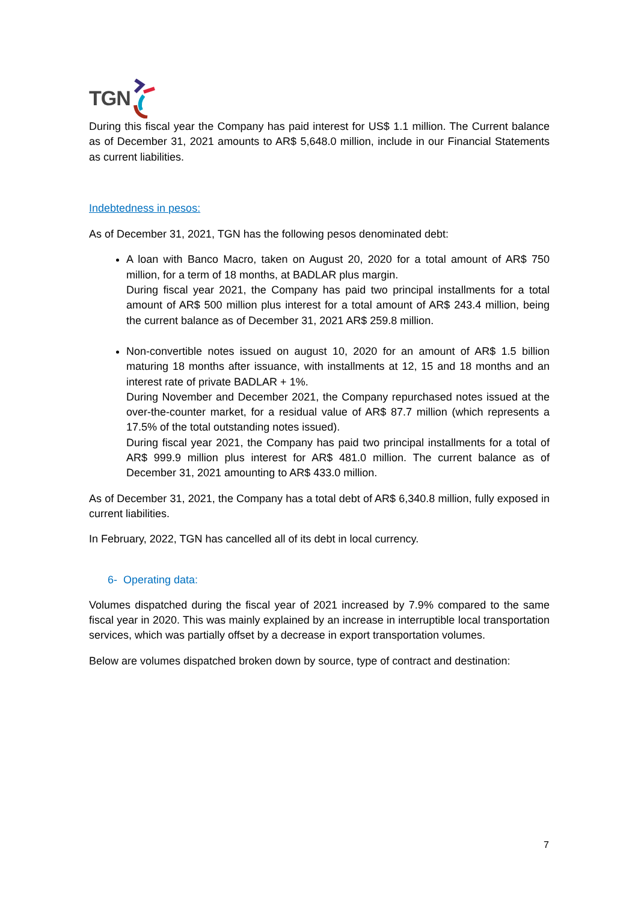TGN
During this fiscal year the Company has paid interest for US$ 1.1 million. The Current balance as of December 31, 2021 amounts to AR$ 5,648.0 million, include in our Financial Statements as current liabilities.
Indebtedness in pesos:
As of December 31, 2021, TGN has the following pesos denominated debt:
A loan with Banco Macro, taken on August 20, 2020 for a total amount of AR$ 750 million, for a term of 18 months, at BADLAR plus margin.
During fiscal year 2021, the Company has paid two principal installments for a total amount of AR$ 500 million plus interest for a total amount of AR$ 243.4 million, being the current balance as of December 31, 2021 AR$ 259.8 million.
Non-convertible notes issued on august 10, 2020 for an amount of AR$ 1.5 billion maturing 18 months after issuance, with installments at 12, 15 and 18 months and an interest rate of private BADLAR + 1%.
During November and December 2021, the Company repurchased notes issued at the over-the-counter market, for a residual value of AR$ 87.7 million (which represents a 17.5% of the total outstanding notes issued).
During fiscal year 2021, the Company has paid two principal installments for a total of AR$ 999.9 million plus interest for AR$ 481.0 million. The current balance as of December 31, 2021 amounting to AR$ 433.0 million.
As of December 31, 2021, the Company has a total debt of AR$ 6,340.8 million, fully exposed in current liabilities.
In February, 2022, TGN has cancelled all of its debt in local currency.
6- Operating data:
Volumes dispatched during the fiscal year of 2021 increased by 7.9% compared to the same fiscal year in 2020. This was mainly explained by an increase in interruptible local transportation services, which was partially offset by a decrease in export transportation volumes.
Below are volumes dispatched broken down by source, type of contract and destination:
7